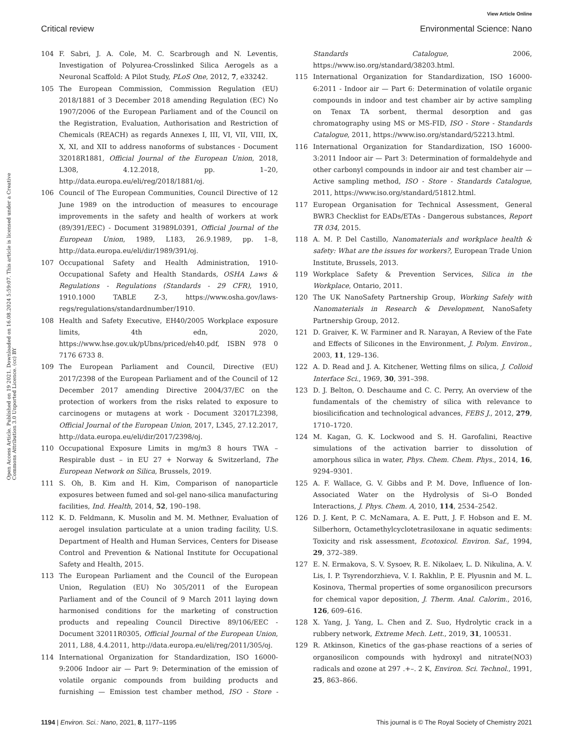View Article Online
Critical review Environmental Science: Nano
Open Access Article. Published on 19 2021. Downloaded on 16.08.2024 5:59:07. This article is licensed under a Creative Commons Attribution 3.0 Unported Licence. (cc) BY
104 F. Sabri, J. A. Cole, M. C. Scarbrough and N. Leventis, Investigation of Polyurea-Crosslinked Silica Aerogels as a Neuronal Scaffold: A Pilot Study, PLoS One, 2012, 7, e33242.
105 The European Commission, Commission Regulation (EU) 2018/1881 of 3 December 2018 amending Regulation (EC) No 1907/2006 of the European Parliament and of the Council on the Registration, Evaluation, Authorisation and Restriction of Chemicals (REACH) as regards Annexes I, III, VI, VII, VIII, IX, X, XI, and XII to address nanoforms of substances - Document 32018R1881, Official Journal of the European Union, 2018, L308, 4.12.2018, pp. 1–20, http://data.europa.eu/eli/reg/2018/1881/oj.
106 Council of The European Communities, Council Directive of 12 June 1989 on the introduction of measures to encourage improvements in the safety and health of workers at work (89/391/EEC) - Document 31989L0391, Official Journal of the European Union, 1989, L183, 26.9.1989, pp. 1–8, http://data.europa.eu/eli/dir/1989/391/oj.
107 Occupational Safety and Health Administration, 1910-Occupational Safety and Health Standards, OSHA Laws & Regulations - Regulations (Standards - 29 CFR), 1910, 1910.1000 TABLE Z-3, https://www.osha.gov/laws-regs/regulations/standardnumber/1910.
108 Health and Safety Executive, EH40/2005 Workplace exposure limits, 4th edn, 2020, https://www.hse.gov.uk/pUbns/priced/eh40.pdf, ISBN 978 0 7176 6733 8.
109 The European Parliament and Council, Directive (EU) 2017/2398 of the European Parliament and of the Council of 12 December 2017 amending Directive 2004/37/EC on the protection of workers from the risks related to exposure to carcinogens or mutagens at work - Document 32017L2398, Official Journal of the European Union, 2017, L345, 27.12.2017, http://data.europa.eu/eli/dir/2017/2398/oj.
110 Occupational Exposure Limits in mg/m3 8 hours TWA – Respirable dust – in EU 27 + Norway & Switzerland, The European Network on Silica, Brussels, 2019.
111 S. Oh, B. Kim and H. Kim, Comparison of nanoparticle exposures between fumed and sol-gel nano-silica manufacturing facilities, Ind. Health, 2014, 52, 190–198.
112 K. D. Feldmann, K. Musolin and M. M. Methner, Evaluation of aerogel insulation particulate at a union trading facility, U.S. Department of Health and Human Services, Centers for Disease Control and Prevention & National Institute for Occupational Safety and Health, 2015.
113 The European Parliament and the Council of the European Union, Regulation (EU) No 305/2011 of the European Parliament and of the Council of 9 March 2011 laying down harmonised conditions for the marketing of construction products and repealing Council Directive 89/106/EEC - Document 32011R0305, Official Journal of the European Union, 2011, L88, 4.4.2011, http://data.europa.eu/eli/reg/2011/305/oj.
114 International Organization for Standardization, ISO 16000-9:2006 Indoor air — Part 9: Determination of the emission of volatile organic compounds from building products and furnishing — Emission test chamber method, ISO - Store - Standards Catalogue, 2006, https://www.iso.org/standard/38203.html.
115 International Organization for Standardization, ISO 16000-6:2011 - Indoor air — Part 6: Determination of volatile organic compounds in indoor and test chamber air by active sampling on Tenax TA sorbent, thermal desorption and gas chromatography using MS or MS-FID, ISO - Store - Standards Catalogue, 2011, https://www.iso.org/standard/52213.html.
116 International Organization for Standardization, ISO 16000-3:2011 Indoor air — Part 3: Determination of formaldehyde and other carbonyl compounds in indoor air and test chamber air — Active sampling method, ISO - Store - Standards Catalogue, 2011, https://www.iso.org/standard/51812.html.
117 European Organisation for Technical Assessment, General BWR3 Checklist for EADs/ETAs - Dangerous substances, Report TR 034, 2015.
118 A. M. P. Del Castillo, Nanomaterials and workplace health & safety: What are the issues for workers?, European Trade Union Institute, Brussels, 2013.
119 Workplace Safety & Prevention Services, Silica in the Workplace, Ontario, 2011.
120 The UK NanoSafety Partnership Group, Working Safely with Nanomaterials in Research & Development, NanoSafety Partnership Group, 2012.
121 D. Graiver, K. W. Farminer and R. Narayan, A Review of the Fate and Effects of Silicones in the Environment, J. Polym. Environ., 2003, 11, 129–136.
122 A. D. Read and J. A. Kitchener, Wetting films on silica, J. Colloid Interface Sci., 1969, 30, 391–398.
123 D. J. Belton, O. Deschaume and C. C. Perry, An overview of the fundamentals of the chemistry of silica with relevance to biosilicification and technological advances, FEBS J., 2012, 279, 1710–1720.
124 M. Kagan, G. K. Lockwood and S. H. Garofalini, Reactive simulations of the activation barrier to dissolution of amorphous silica in water, Phys. Chem. Chem. Phys., 2014, 16, 9294–9301.
125 A. F. Wallace, G. V. Gibbs and P. M. Dove, Influence of Ion-Associated Water on the Hydrolysis of Si–O Bonded Interactions, J. Phys. Chem. A, 2010, 114, 2534–2542.
126 D. J. Kent, P. C. McNamara, A. E. Putt, J. F. Hobson and E. M. Silberhorn, Octamethylcyclotetrasiloxane in aquatic sediments: Toxicity and risk assessment, Ecotoxicol. Environ. Saf., 1994, 29, 372–389.
127 E. N. Ermakova, S. V. Sysoev, R. E. Nikolaev, L. D. Nikulina, A. V. Lis, I. P. Tsyrendorzhieva, V. I. Rakhlin, P. E. Plyusnin and M. L. Kosinova, Thermal properties of some organosilicon precursors for chemical vapor deposition, J. Therm. Anal. Calorim., 2016, 126, 609–616.
128 X. Yang, J. Yang, L. Chen and Z. Suo, Hydrolytic crack in a rubbery network, Extreme Mech. Lett., 2019, 31, 100531.
129 R. Atkinson, Kinetics of the gas-phase reactions of a series of organosilicon compounds with hydroxyl and nitrate(NO3) radicals and ozone at 297 .+–. 2 K, Environ. Sci. Technol., 1991, 25, 863–866.
1194 | Environ. Sci.: Nano, 2021, 8, 1177–1195 This journal is © The Royal Society of Chemistry 2021